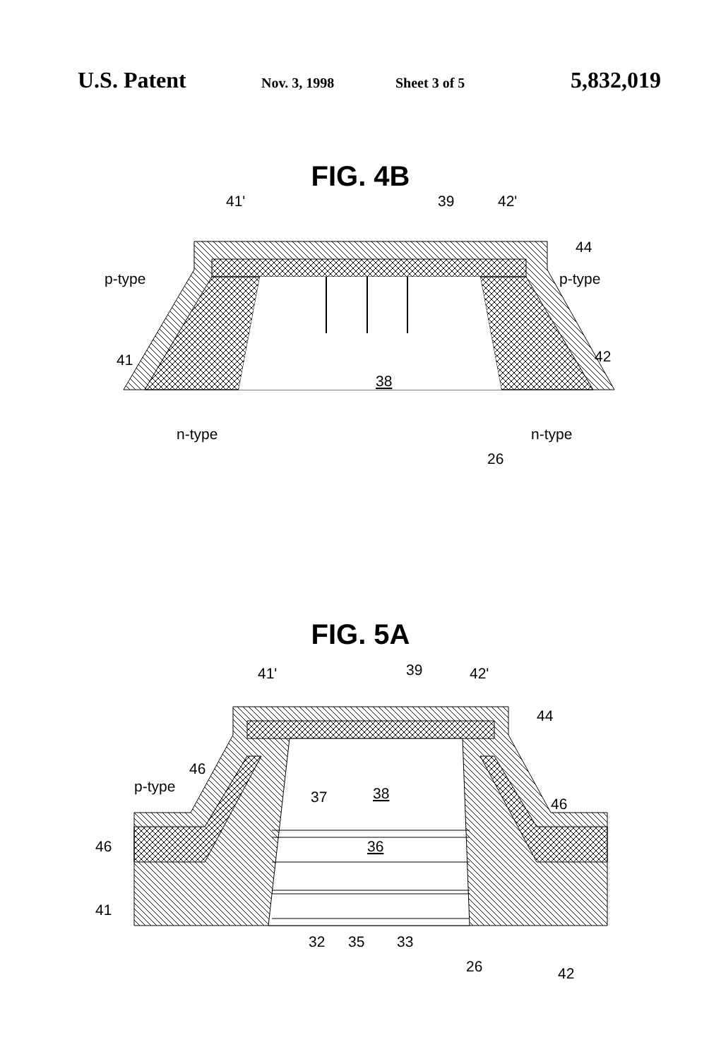U.S. Patent Nov. 3, 1998 Sheet 3 of 5 5,832,019
FIG. 4B
41'
39
42'
44
p-type
p-type
41
42
38
n-type
n-type
26
FIG. 5A
41'
39
42'
44
46
p-type
37
38
46
46
36
41
32
35
33
26
42